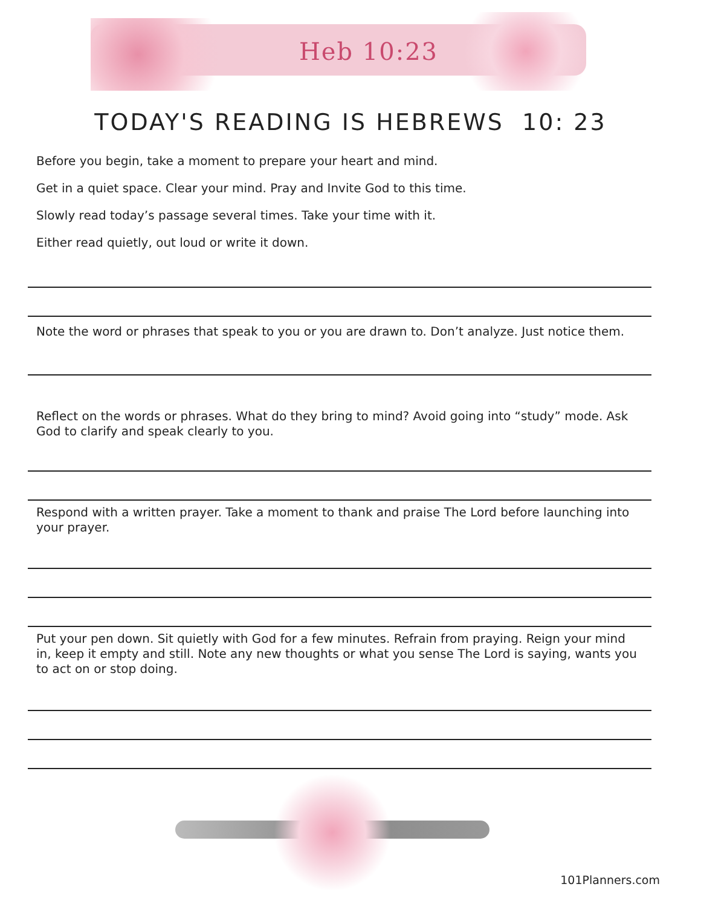Heb 10:23
TODAY'S READING IS HEBREWS 10: 23
Before you begin, take a moment to prepare your heart and mind.
Get in a quiet space. Clear your mind. Pray and Invite God to this time.
Slowly read today’s passage several times. Take your time with it.
Either read quietly, out loud or write it down.
Note the word or phrases that speak to you or you are drawn to. Don’t analyze. Just notice them.
Reflect on the words or phrases. What do they bring to mind? Avoid going into “study” mode. Ask God to clarify and speak clearly to you.
Respond with a written prayer. Take a moment to thank and praise The Lord before launching into your prayer.
Put your pen down. Sit quietly with God for a few minutes. Refrain from praying. Reign your mind in, keep it empty and still. Note any new thoughts or what you sense The Lord is saying, wants you to act on or stop doing.
101Planners.com